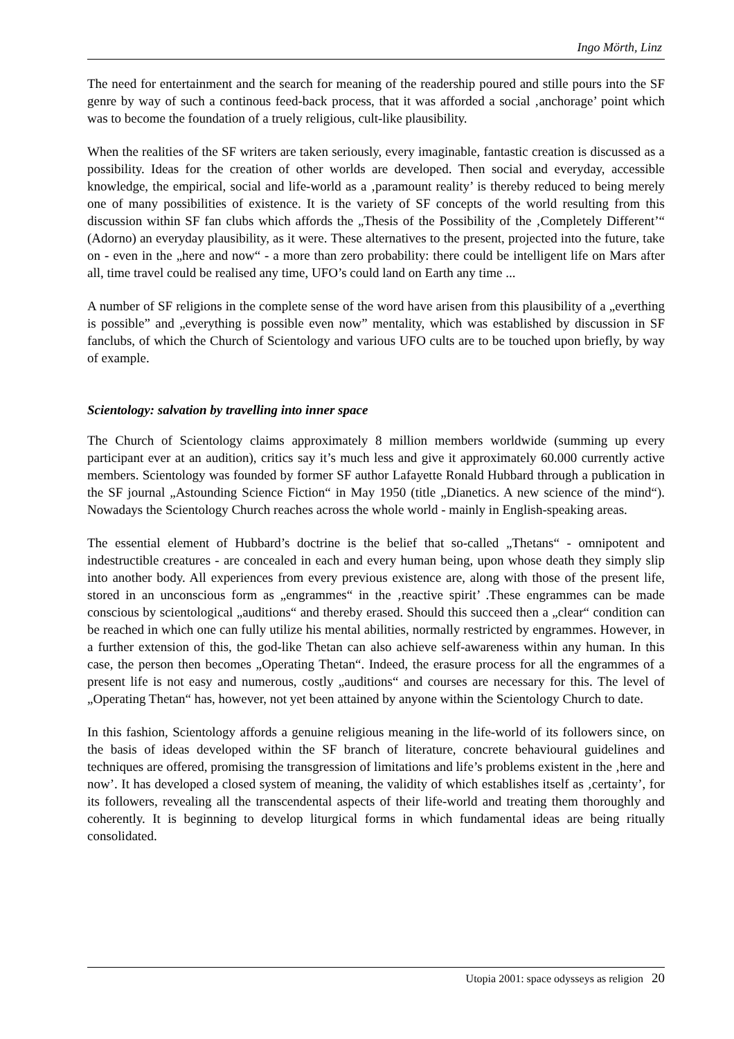Ingo Mörth, Linz
The need for entertainment and the search for meaning of the readership poured and stille pours into the SF genre by way of such a continous feed-back process, that it was afforded a social ‚anchorage’ point which was to become the foundation of a truely religious, cult-like plausibility.
When the realities of the SF writers are taken seriously, every imaginable, fantastic creation is discussed as a possibility. Ideas for the creation of other worlds are developed. Then social and everyday, accessible knowledge, the empirical, social and life-world as a ‚paramount reality’ is thereby reduced to being merely one of many possibilities of existence. It is the variety of SF concepts of the world resulting from this discussion within SF fan clubs which affords the „Thesis of the Possibility of the ‚Completely Different’“ (Adorno) an everyday plausibility, as it were. These alternatives to the present, projected into the future, take on - even in the „here and now“ - a more than zero probability: there could be intelligent life on Mars after all, time travel could be realised any time, UFO’s could land on Earth any time ...
A number of SF religions in the complete sense of the word have arisen from this plausibility of a „everthing is possible” and „everything is possible even now” mentality, which was established by discussion in SF fanclubs, of which the Church of Scientology and various UFO cults are to be touched upon briefly, by way of example.
Scientology: salvation by travelling into inner space
The Church of Scientology claims approximately 8 million members worldwide (summing up every participant ever at an audition), critics say it’s much less and give it approximately 60.000 currently active members. Scientology was founded by former SF author Lafayette Ronald Hubbard through a publication in the SF journal „Astounding Science Fiction“ in May 1950 (title „Dianetics. A new science of the mind“). Nowadays the Scientology Church reaches across the whole world - mainly in English-speaking areas.
The essential element of Hubbard’s doctrine is the belief that so-called „Thetans“ - omnipotent and indestructible creatures - are concealed in each and every human being, upon whose death they simply slip into another body. All experiences from every previous existence are, along with those of the present life, stored in an unconscious form as „engrammes“ in the ‚reactive spirit’ .These engrammes can be made conscious by scientological „auditions“ and thereby erased. Should this succeed then a „clear“ condition can be reached in which one can fully utilize his mental abilities, normally restricted by engrammes. However, in a further extension of this, the god-like Thetan can also achieve self-awareness within any human. In this case, the person then becomes „Operating Thetan“. Indeed, the erasure process for all the engrammes of a present life is not easy and numerous, costly „auditions“ and courses are necessary for this. The level of „Operating Thetan“ has, however, not yet been attained by anyone within the Scientology Church to date.
In this fashion, Scientology affords a genuine religious meaning in the life-world of its followers since, on the basis of ideas developed within the SF branch of literature, concrete behavioural guidelines and techniques are offered, promising the transgression of limitations and life’s problems existent in the ‚here and now’. It has developed a closed system of meaning, the validity of which establishes itself as ‚certainty’, for its followers, revealing all the transcendental aspects of their life-world and treating them thoroughly and coherently. It is beginning to develop liturgical forms in which fundamental ideas are being ritually consolidated.
Utopia 2001: space odysseys as religion 20